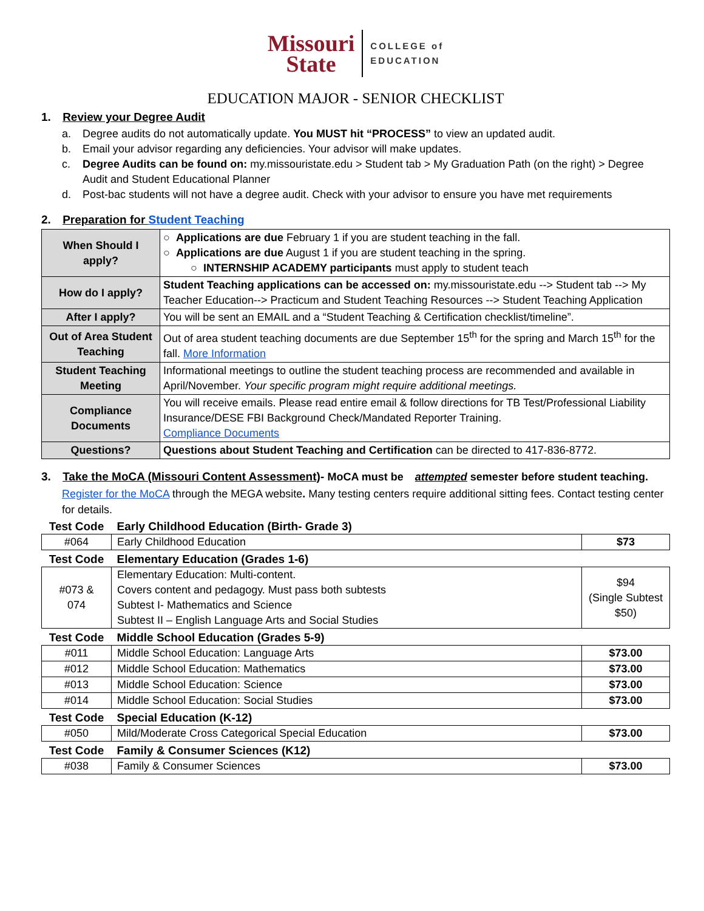Missouri
State
COLLEGE of
EDUCATION
EDUCATION MAJOR - SENIOR CHECKLIST
1. Review your Degree Audit
a. Degree audits do not automatically update. You MUST hit “PROCESS” to view an updated audit.
b. Email your advisor regarding any deficiencies. Your advisor will make updates.
c. Degree Audits can be found on: my.missouristate.edu > Student tab > My Graduation Path (on the right) > Degree Audit and Student Educational Planner
d. Post-bac students will not have a degree audit. Check with your advisor to ensure you have met requirements
2. Preparation for Student Teaching
| When Should I apply? | ○ Applications are due February 1 if you are student teaching in the fall. ○ Applications are due August 1 if you are student teaching in the spring. ○ INTERNSHIP ACADEMY participants must apply to student teach |
| How do I apply? | Student Teaching applications can be accessed on: my.missouristate.edu --> Student tab --> My Teacher Education--> Practicum and Student Teaching Resources --> Student Teaching Application |
| After I apply? | You will be sent an EMAIL and a “Student Teaching & Certification checklist/timeline”. |
| Out of Area Student Teaching | Out of area student teaching documents are due September 15<sup>th</sup> for the spring and March 15<sup>th</sup> for the fall. More Information |
| Student Teaching Meeting | Informational meetings to outline the student teaching process are recommended and available in April/November. Your specific program might require additional meetings. |
| Compliance Documents | You will receive emails. Please read entire email & follow directions for TB Test/Professional Liability Insurance/DESE FBI Background Check/Mandated Reporter Training. Compliance Documents |
| Questions? | Questions about Student Teaching and Certification can be directed to 417-836-8772. |
3. Take the MoCA (Missouri Content Assessment)- MoCA must be attempted semester before student teaching.
Register for the MoCA through the MEGA website. Many testing centers require additional sitting fees. Contact testing center for details.
| Test Code | Early Childhood Education (Birth- Grade 3) | |
| #064 | Early Childhood Education | $73 |
| Test Code | Elementary Education (Grades 1-6) | |
| #073 & 074 | Elementary Education: Multi-content. Covers content and pedagogy. Must pass both subtests Subtest I- Mathematics and Science Subtest II – English Language Arts and Social Studies | $94 (Single Subtest $50) |
| Test Code | Middle School Education (Grades 5-9) | |
| #011 | Middle School Education: Language Arts | $73.00 |
| #012 | Middle School Education: Mathematics | $73.00 |
| #013 | Middle School Education: Science | $73.00 |
| #014 | Middle School Education: Social Studies | $73.00 |
| Test Code | Special Education (K-12) | |
| #050 | Mild/Moderate Cross Categorical Special Education | $73.00 |
| Test Code | Family & Consumer Sciences (K12) | |
| #038 | Family & Consumer Sciences | $73.00 |